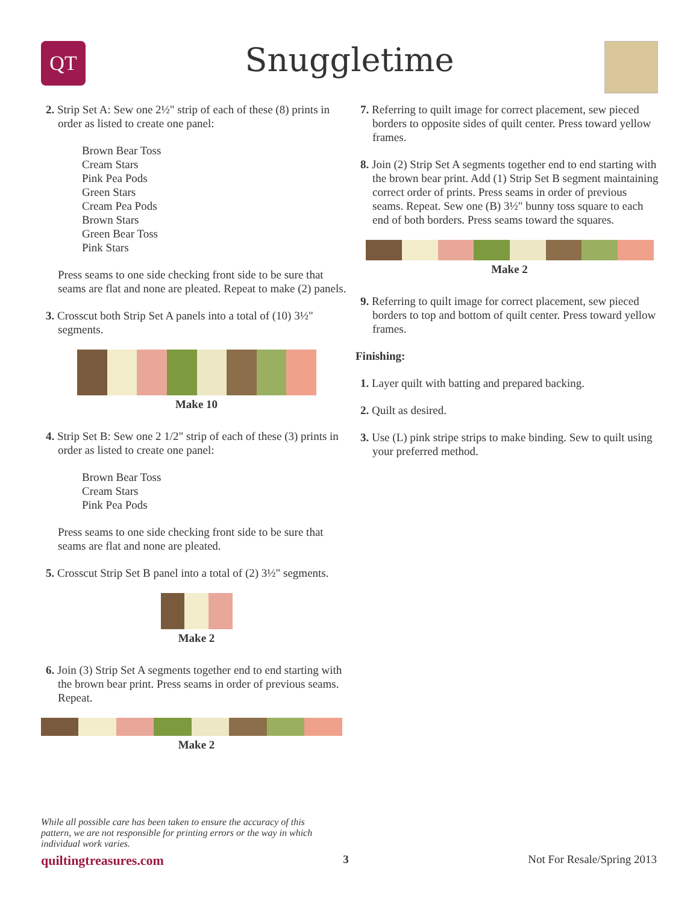QT
Snuggletime
2. Strip Set A: Sew one 2½" strip of each of these (8) prints in order as listed to create one panel:
Brown Bear Toss
Cream Stars
Pink Pea Pods
Green Stars
Cream Pea Pods
Brown Stars
Green Bear Toss
Pink Stars
Press seams to one side checking front side to be sure that seams are flat and none are pleated. Repeat to make (2) panels.
3. Crosscut both Strip Set A panels into a total of (10) 3½" segments.
Make 10
4. Strip Set B: Sew one 2 1/2" strip of each of these (3) prints in order as listed to create one panel:
Brown Bear Toss
Cream Stars
Pink Pea Pods
Press seams to one side checking front side to be sure that seams are flat and none are pleated.
5. Crosscut Strip Set B panel into a total of (2) 3½" segments.
Make 2
6. Join (3) Strip Set A segments together end to end starting with the brown bear print. Press seams in order of previous seams. Repeat.
Make 2
7. Referring to quilt image for correct placement, sew pieced borders to opposite sides of quilt center. Press toward yellow frames.
8. Join (2) Strip Set A segments together end to end starting with the brown bear print. Add (1) Strip Set B segment maintaining correct order of prints. Press seams in order of previous seams. Repeat. Sew one (B) 3½" bunny toss square to each end of both borders. Press seams toward the squares.
Make 2
9. Referring to quilt image for correct placement, sew pieced borders to top and bottom of quilt center. Press toward yellow frames.
Finishing:
1. Layer quilt with batting and prepared backing.
2. Quilt as desired.
3. Use (L) pink stripe strips to make binding. Sew to quilt using your preferred method.
While all possible care has been taken to ensure the accuracy of this pattern, we are not responsible for printing errors or the way in which individual work varies.
quiltingtreasures.com 3 Not For Resale/Spring 2013